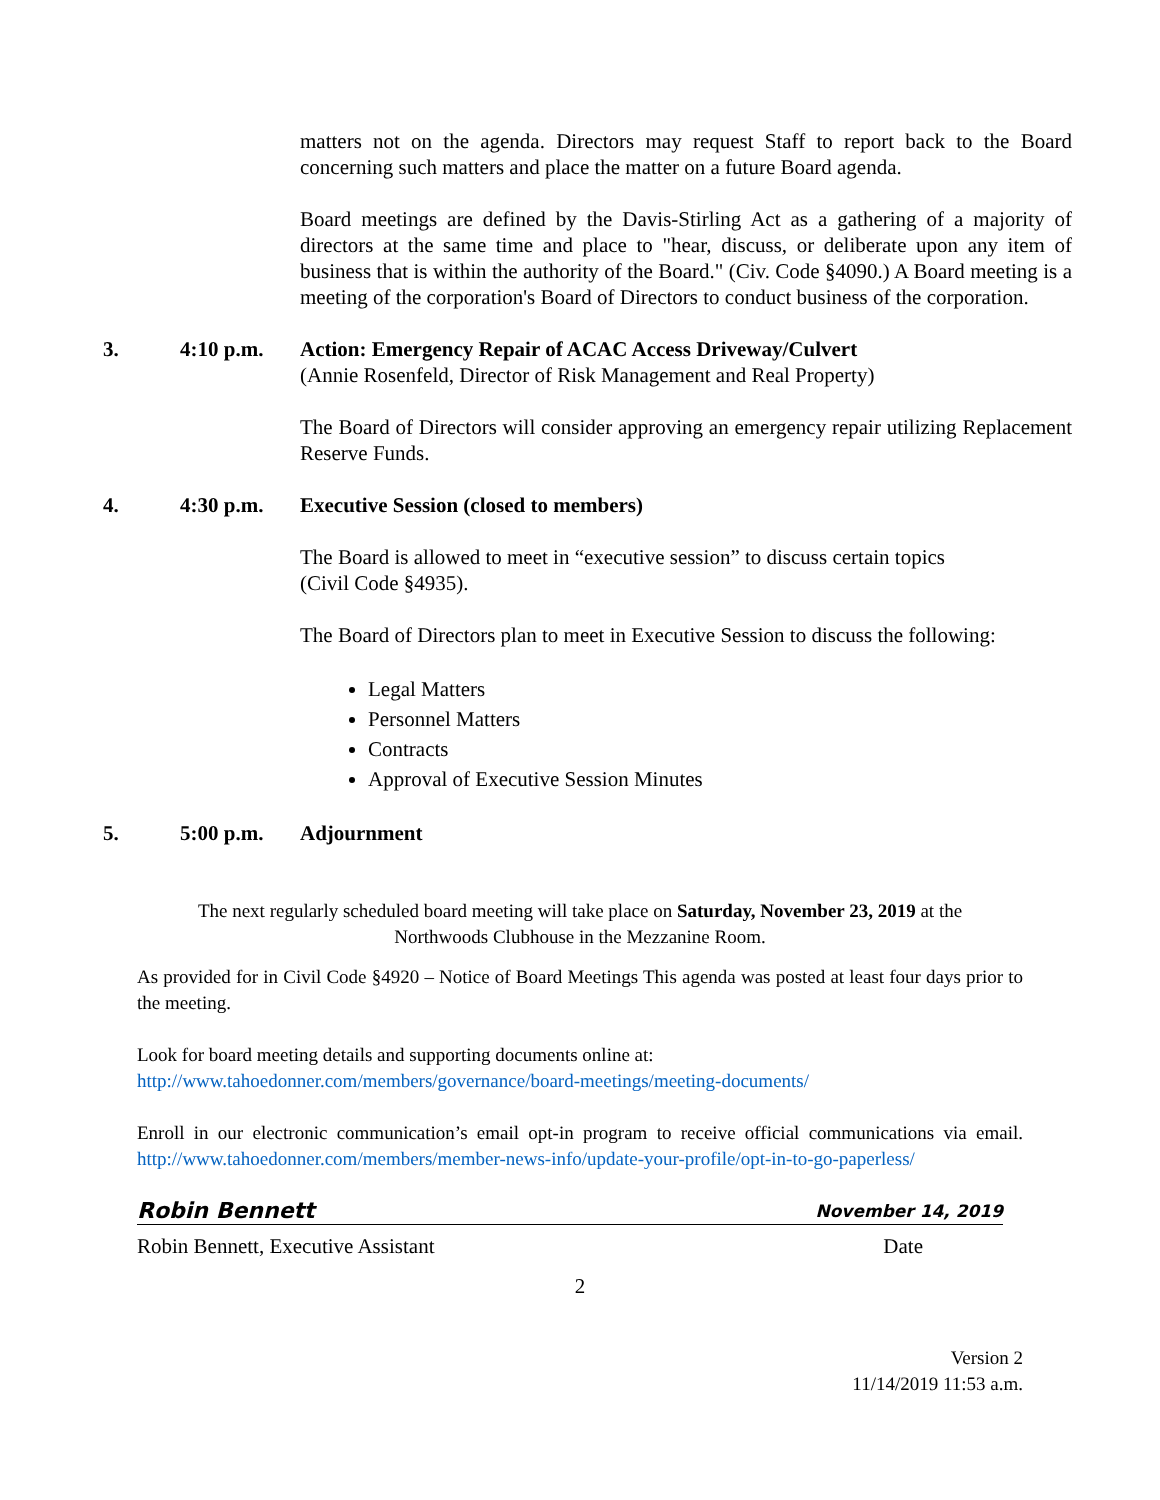matters not on the agenda. Directors may request Staff to report back to the Board concerning such matters and place the matter on a future Board agenda.
Board meetings are defined by the Davis-Stirling Act as a gathering of a majority of directors at the same time and place to "hear, discuss, or deliberate upon any item of business that is within the authority of the Board." (Civ. Code §4090.) A Board meeting is a meeting of the corporation's Board of Directors to conduct business of the corporation.
3. 4:10 p.m. Action: Emergency Repair of ACAC Access Driveway/Culvert
(Annie Rosenfeld, Director of Risk Management and Real Property)
The Board of Directors will consider approving an emergency repair utilizing Replacement Reserve Funds.
4. 4:30 p.m. Executive Session (closed to members)
The Board is allowed to meet in “executive session” to discuss certain topics
(Civil Code §4935).
The Board of Directors plan to meet in Executive Session to discuss the following:
Legal Matters
Personnel Matters
Contracts
Approval of Executive Session Minutes
5. 5:00 p.m. Adjournment
The next regularly scheduled board meeting will take place on Saturday, November 23, 2019 at the
Northwoods Clubhouse in the Mezzanine Room.
As provided for in Civil Code §4920 – Notice of Board Meetings This agenda was posted at least four days prior to the meeting.
Look for board meeting details and supporting documents online at:
http://www.tahoedonner.com/members/governance/board-meetings/meeting-documents/
Enroll in our electronic communication’s email opt-in program to receive official communications via email. http://www.tahoedonner.com/members/member-news-info/update-your-profile/opt-in-to-go-paperless/
Robin Bennett November 14, 2019
Robin Bennett, Executive Assistant Date
2
Version 2
11/14/2019 11:53 a.m.